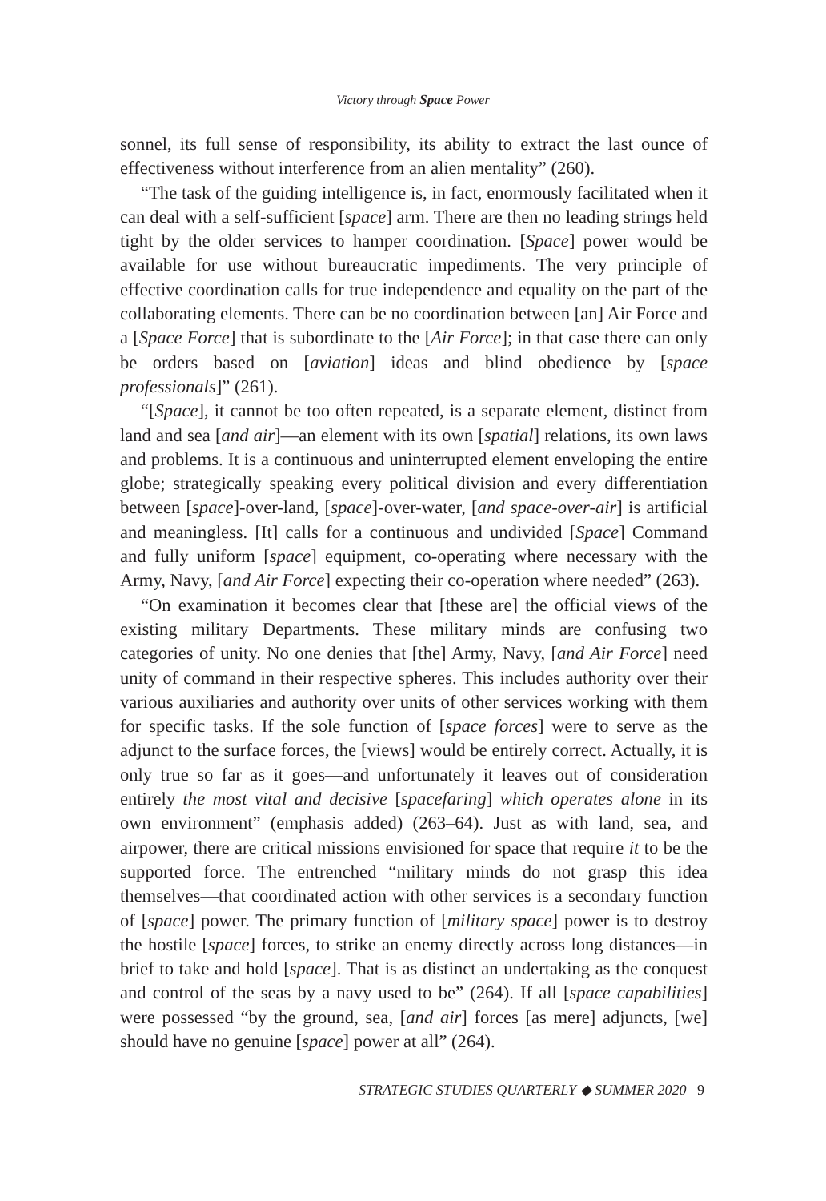Victory through Space Power
sonnel, its full sense of responsibility, its ability to extract the last ounce of effectiveness without interference from an alien mentality” (260).
“The task of the guiding intelligence is, in fact, enormously facilitated when it can deal with a self-sufficient [space] arm. There are then no leading strings held tight by the older services to hamper coordination. [Space] power would be available for use without bureaucratic impediments. The very principle of effective coordination calls for true independence and equality on the part of the collaborating elements. There can be no coordination between [an] Air Force and a [Space Force] that is subordinate to the [Air Force]; in that case there can only be orders based on [aviation] ideas and blind obedience by [space professionals]” (261).
“[Space], it cannot be too often repeated, is a separate element, distinct from land and sea [and air]—an element with its own [spatial] relations, its own laws and problems. It is a continuous and uninterrupted element enveloping the entire globe; strategically speaking every political division and every differentiation between [space]-over-land, [space]-over-water, [and space-over-air] is artificial and meaningless. [It] calls for a continuous and undivided [Space] Command and fully uniform [space] equipment, co-operating where necessary with the Army, Navy, [and Air Force] expecting their co-operation where needed” (263).
“On examination it becomes clear that [these are] the official views of the existing military Departments. These military minds are confusing two categories of unity. No one denies that [the] Army, Navy, [and Air Force] need unity of command in their respective spheres. This includes authority over their various auxiliaries and authority over units of other services working with them for specific tasks. If the sole function of [space forces] were to serve as the adjunct to the surface forces, the [views] would be entirely correct. Actually, it is only true so far as it goes—and unfortunately it leaves out of consideration entirely the most vital and decisive [spacefaring] which operates alone in its own environment” (emphasis added) (263–64). Just as with land, sea, and airpower, there are critical missions envisioned for space that require it to be the supported force. The entrenched “military minds do not grasp this idea themselves—that coordinated action with other services is a secondary function of [space] power. The primary function of [military space] power is to destroy the hostile [space] forces, to strike an enemy directly across long distances—in brief to take and hold [space]. That is as distinct an undertaking as the conquest and control of the seas by a navy used to be” (264). If all [space capabilities] were possessed “by the ground, sea, [and air] forces [as mere] adjuncts, [we] should have no genuine [space] power at all” (264).
STRATEGIC STUDIES QUARTERLY ◆ SUMMER 2020 9